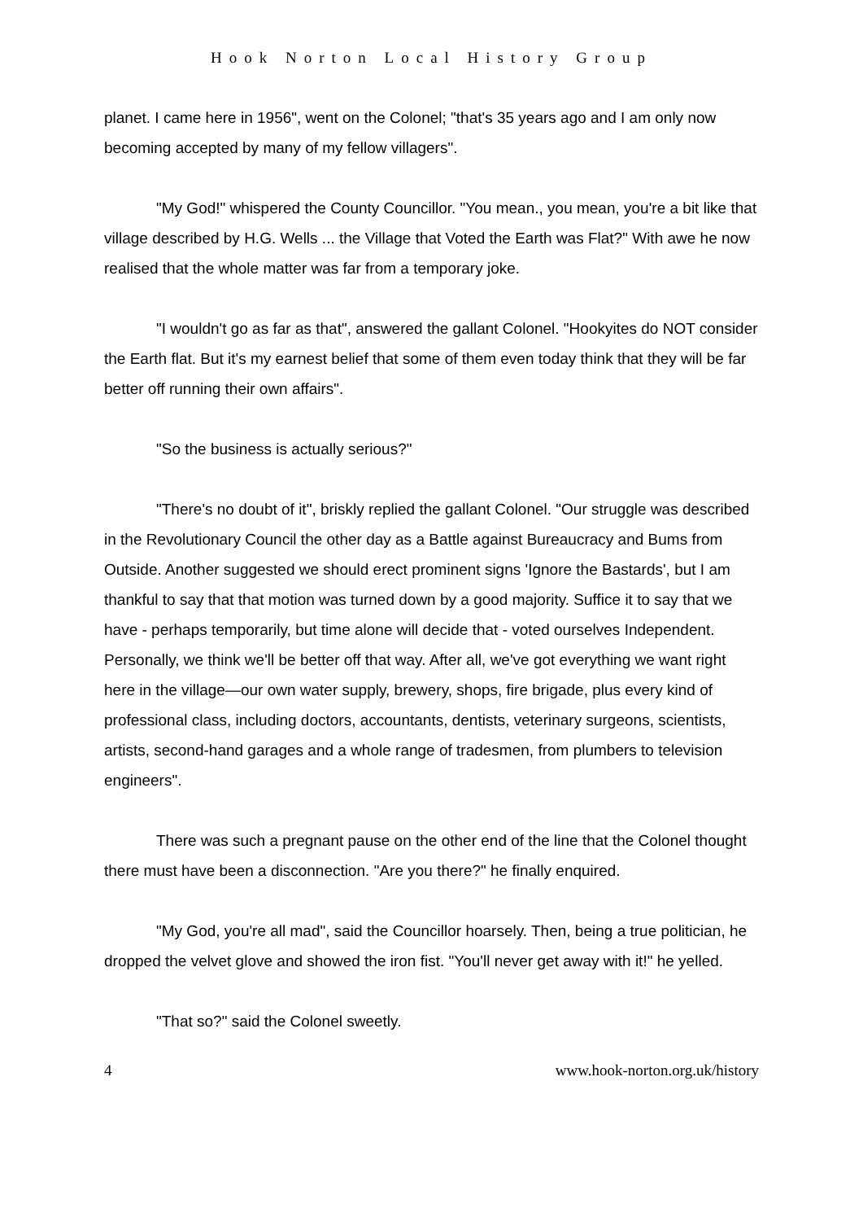Hook Norton Local History Group
planet. I came here in 1956", went on the Colonel; "that's 35 years ago and I am only now becoming accepted by many of my fellow villagers".
"My God!" whispered the County Councillor. "You mean., you mean, you're a bit like that village described by H.G. Wells ... the Village that Voted the Earth was Flat?" With awe he now realised that the whole matter was far from a temporary joke.
"I wouldn't go as far as that", answered the gallant Colonel. "Hookyites do NOT consider the Earth flat. But it's my earnest belief that some of them even today think that they will be far better off running their own affairs".
"So the business is actually serious?"
"There's no doubt of it", briskly replied the gallant Colonel. "Our struggle was described in the Revolutionary Council the other day as a Battle against Bureaucracy and Bums from Outside. Another suggested we should erect prominent signs 'Ignore the Bastards', but I am thankful to say that that motion was turned down by a good majority. Suffice it to say that we have - perhaps temporarily, but time alone will decide that - voted ourselves Independent. Personally, we think we'll be better off that way. After all, we've got everything we want right here in the village—our own water supply, brewery, shops, fire brigade, plus every kind of professional class, including doctors, accountants, dentists, veterinary surgeons, scientists, artists, second-hand garages and a whole range of tradesmen, from plumbers to television engineers".
There was such a pregnant pause on the other end of the line that the Colonel thought there must have been a disconnection. "Are you there?" he finally enquired.
"My God, you're all mad", said the Councillor hoarsely. Then, being a true politician, he dropped the velvet glove and showed the iron fist. "You'll never get away with it!" he yelled.
"That so?" said the Colonel sweetly.
4 www.hook-norton.org.uk/history